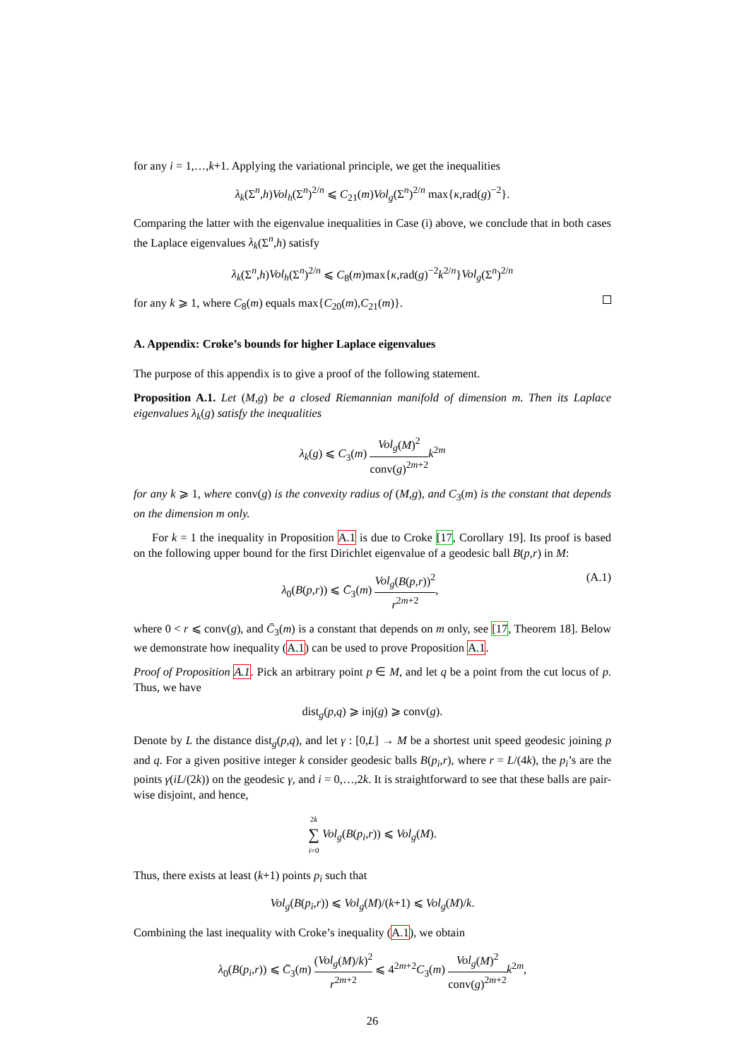for any i = 1,…,k+1. Applying the variational principle, we get the inequalities
λ<sub>k</sub>(Σ<sup>n</sup>,h)Vol<sub>h</sub>(Σ<sup>n</sup>)<sup>2/n</sup> ⩽ C<sub>21</sub>(m)Vol<sub>g</sub>(Σ<sup>n</sup>)<sup>2/n</sup> max{κ,rad(g)<sup>−2</sup>}.
Comparing the latter with the eigenvalue inequalities in Case (i) above, we conclude that in both cases the Laplace eigenvalues λ<sub>k</sub>(Σ<sup>n</sup>,h) satisfy
λ<sub>k</sub>(Σ<sup>n</sup>,h)Vol<sub>h</sub>(Σ<sup>n</sup>)<sup>2/n</sup> ⩽ C<sub>8</sub>(m)max{κ,rad(g)<sup>−2</sup>k<sup>2/n</sup>}Vol<sub>g</sub>(Σ<sup>n</sup>)<sup>2/n</sup>
for any k ⩾ 1, where C<sub>8</sub>(m) equals max{C<sub>20</sub>(m),C<sub>21</sub>(m)}.
A. Appendix: Croke’s bounds for higher Laplace eigenvalues
The purpose of this appendix is to give a proof of the following statement.
Proposition A.1. Let (M,g) be a closed Riemannian manifold of dimension m. Then its Laplace eigenvalues λ<sub>k</sub>(g) satisfy the inequalities
λ<sub>k</sub>(g) ⩽ C<sub>3</sub>(m) Vol<sub>g</sub>(M)<sup>2</sup> conv(g)<sup>2m+2</sup> k<sup>2m</sup>
for any k ⩾ 1, where conv(g) is the convexity radius of (M,g), and C<sub>3</sub>(m) is the constant that depends on the dimension m only.
For k = 1 the inequality in Proposition A.1 is due to Croke [17, Corollary 19]. Its proof is based on the following upper bound for the first Dirichlet eigenvalue of a geodesic ball B(p,r) in M:
λ<sub>0</sub>(B(p,r)) ⩽ C̄<sub>3</sub>(m) Vol<sub>g</sub>(B(p,r))<sup>2</sup> r<sup>2m+2</sup>, (A.1)
where 0 < r ⩽ conv(g), and C̄<sub>3</sub>(m) is a constant that depends on m only, see [17, Theorem 18]. Below we demonstrate how inequality (A.1) can be used to prove Proposition A.1.
Proof of Proposition A.1. Pick an arbitrary point p ∈ M, and let q be a point from the cut locus of p. Thus, we have
dist<sub>g</sub>(p,q) ⩾ inj(g) ⩾ conv(g).
Denote by L the distance dist<sub>g</sub>(p,q), and let γ : [0,L] → M be a shortest unit speed geodesic joining p and q. For a given positive integer k consider geodesic balls B(p<sub>i</sub>,r), where r = L/(4k), the p<sub>i</sub>’s are the points γ(iL/(2k)) on the geodesic γ, and i = 0,…,2k. It is straightforward to see that these balls are pair-wise disjoint, and hence,
2k ∑ i=0 Vol<sub>g</sub>(B(p<sub>i</sub>,r)) ⩽ Vol<sub>g</sub>(M).
Thus, there exists at least (k+1) points p<sub>i</sub> such that
Vol<sub>g</sub>(B(p<sub>i</sub>,r)) ⩽ Vol<sub>g</sub>(M)/(k+1) ⩽ Vol<sub>g</sub>(M)/k.
Combining the last inequality with Croke’s inequality (A.1), we obtain
λ<sub>0</sub>(B(p<sub>i</sub>,r)) ⩽ C̄<sub>3</sub>(m) (Vol<sub>g</sub>(M)/k)<sup>2</sup> r<sup>2m+2</sup> ⩽ 4<sup>2m+2</sup>C<sub>3</sub>(m) Vol<sub>g</sub>(M)<sup>2</sup> conv(g)<sup>2m+2</sup> k<sup>2m</sup>,
26